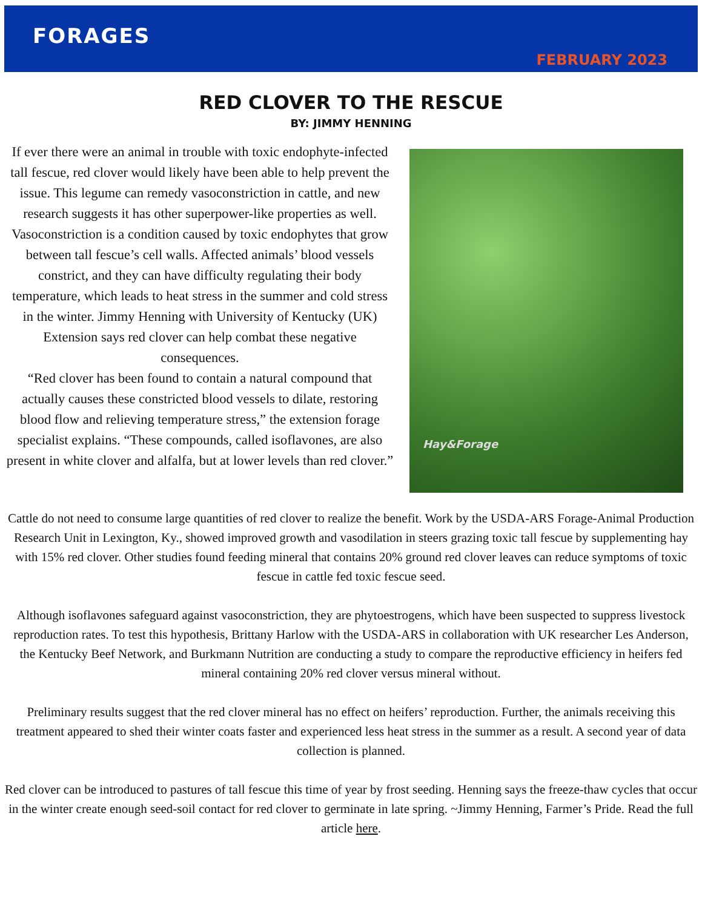FORAGES
FEBRUARY 2023
RED CLOVER TO THE RESCUE
BY: JIMMY HENNING
If ever there were an animal in trouble with toxic endophyte-infected tall fescue, red clover would likely have been able to help prevent the issue. This legume can remedy vasoconstriction in cattle, and new research suggests it has other superpower-like properties as well. Vasoconstriction is a condition caused by toxic endophytes that grow between tall fescue’s cell walls. Affected animals’ blood vessels constrict, and they can have difficulty regulating their body temperature, which leads to heat stress in the summer and cold stress in the winter. Jimmy Henning with University of Kentucky (UK) Extension says red clover can help combat these negative consequences.
“Red clover has been found to contain a natural compound that actually causes these constricted blood vessels to dilate, restoring blood flow and relieving temperature stress,” the extension forage specialist explains. “These compounds, called isoflavones, are also present in white clover and alfalfa, but at lower levels than red clover.”
Hay&Forage
Cattle do not need to consume large quantities of red clover to realize the benefit. Work by the USDA-ARS Forage-Animal Production Research Unit in Lexington, Ky., showed improved growth and vasodilation in steers grazing toxic tall fescue by supplementing hay with 15% red clover. Other studies found feeding mineral that contains 20% ground red clover leaves can reduce symptoms of toxic fescue in cattle fed toxic fescue seed.
Although isoflavones safeguard against vasoconstriction, they are phytoestrogens, which have been suspected to suppress livestock reproduction rates. To test this hypothesis, Brittany Harlow with the USDA-ARS in collaboration with UK researcher Les Anderson, the Kentucky Beef Network, and Burkmann Nutrition are conducting a study to compare the reproductive efficiency in heifers fed mineral containing 20% red clover versus mineral without.
Preliminary results suggest that the red clover mineral has no effect on heifers’ reproduction. Further, the animals receiving this treatment appeared to shed their winter coats faster and experienced less heat stress in the summer as a result. A second year of data collection is planned.
Red clover can be introduced to pastures of tall fescue this time of year by frost seeding. Henning says the freeze-thaw cycles that occur in the winter create enough seed-soil contact for red clover to germinate in late spring. ~Jimmy Henning, Farmer’s Pride. Read the full article here.